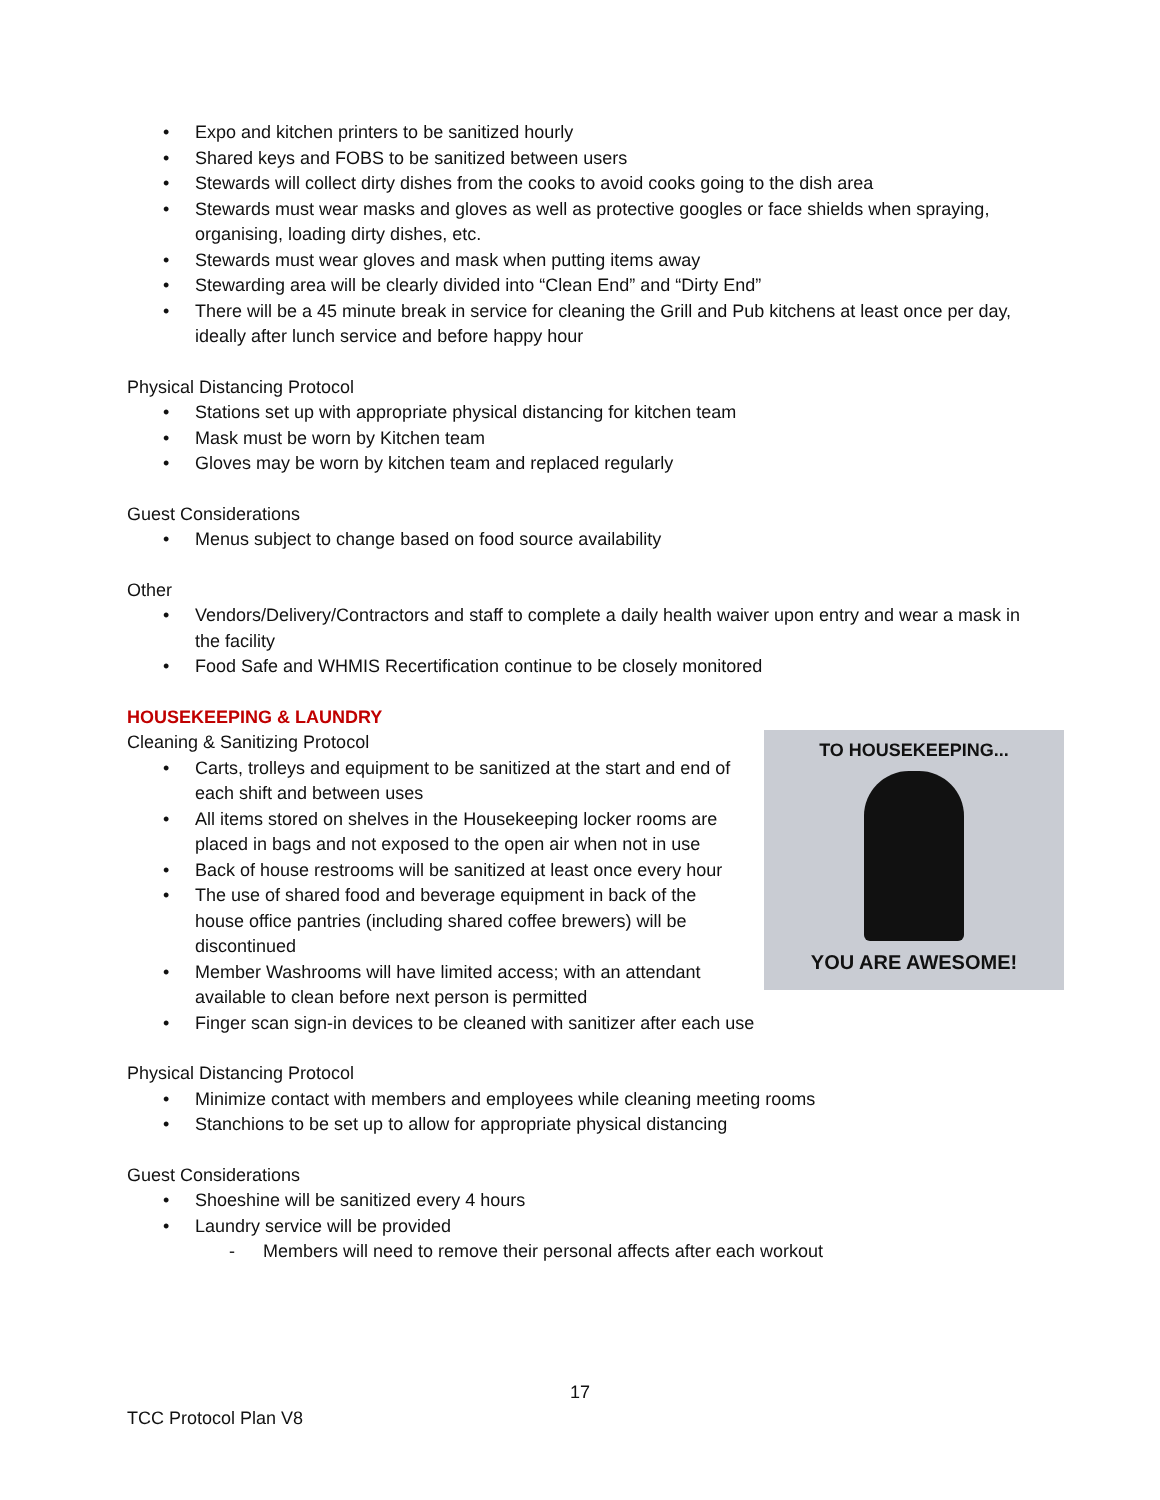• Expo and kitchen printers to be sanitized hourly
• Shared keys and FOBS to be sanitized between users
• Stewards will collect dirty dishes from the cooks to avoid cooks going to the dish area
• Stewards must wear masks and gloves as well as protective googles or face shields when spraying, organising, loading dirty dishes, etc.
• Stewards must wear gloves and mask when putting items away
• Stewarding area will be clearly divided into “Clean End” and “Dirty End”
• There will be a 45 minute break in service for cleaning the Grill and Pub kitchens at least once per day, ideally after lunch service and before happy hour
Physical Distancing Protocol
• Stations set up with appropriate physical distancing for kitchen team
• Mask must be worn by Kitchen team
• Gloves may be worn by kitchen team and replaced regularly
Guest Considerations
• Menus subject to change based on food source availability
Other
• Vendors/Delivery/Contractors and staff to complete a daily health waiver upon entry and wear a mask in the facility
• Food Safe and WHMIS Recertification continue to be closely monitored
HOUSEKEEPING & LAUNDRY
TO HOUSEKEEPING...
YOU ARE AWESOME!
Cleaning & Sanitizing Protocol
• Carts, trolleys and equipment to be sanitized at the start and end of each shift and between uses
• All items stored on shelves in the Housekeeping locker rooms are placed in bags and not exposed to the open air when not in use
• Back of house restrooms will be sanitized at least once every hour
• The use of shared food and beverage equipment in back of the house office pantries (including shared coffee brewers) will be discontinued
• Member Washrooms will have limited access; with an attendant available to clean before next person is permitted
• Finger scan sign-in devices to be cleaned with sanitizer after each use
Physical Distancing Protocol
• Minimize contact with members and employees while cleaning meeting rooms
• Stanchions to be set up to allow for appropriate physical distancing
Guest Considerations
• Shoeshine will be sanitized every 4 hours
• Laundry service will be provided
- Members will need to remove their personal affects after each workout
17
TCC Protocol Plan V8